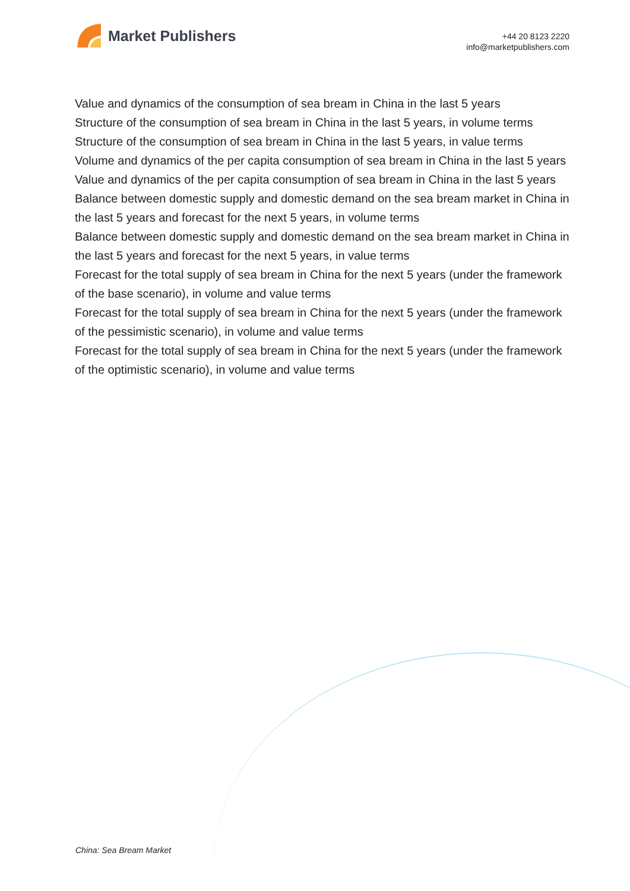Market Publishers
+44 20 8123 2220
info@marketpublishers.com
Value and dynamics of the consumption of sea bream in China in the last 5 years
Structure of the consumption of sea bream in China in the last 5 years, in volume terms
Structure of the consumption of sea bream in China in the last 5 years, in value terms
Volume and dynamics of the per capita consumption of sea bream in China in the last 5 years
Value and dynamics of the per capita consumption of sea bream in China in the last 5 years
Balance between domestic supply and domestic demand on the sea bream market in China in the last 5 years and forecast for the next 5 years, in volume terms
Balance between domestic supply and domestic demand on the sea bream market in China in the last 5 years and forecast for the next 5 years, in value terms
Forecast for the total supply of sea bream in China for the next 5 years (under the framework of the base scenario), in volume and value terms
Forecast for the total supply of sea bream in China for the next 5 years (under the framework of the pessimistic scenario), in volume and value terms
Forecast for the total supply of sea bream in China for the next 5 years (under the framework of the optimistic scenario), in volume and value terms
China: Sea Bream Market